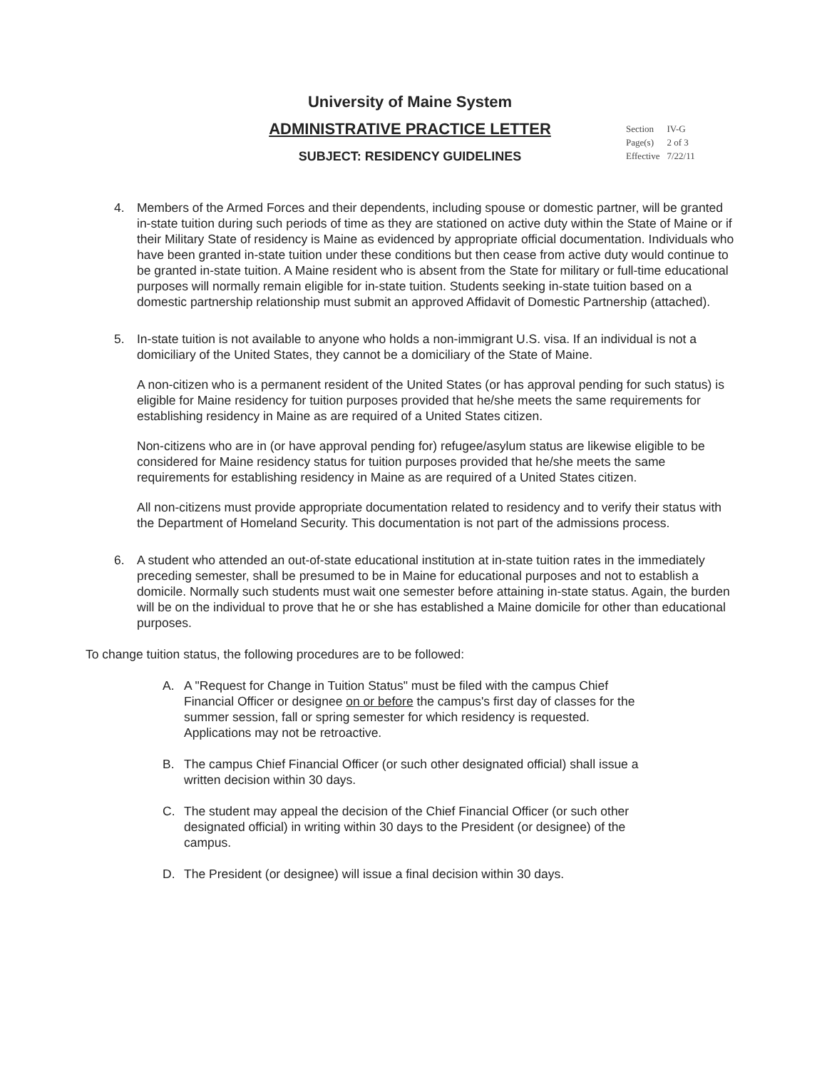University of Maine System
ADMINISTRATIVE PRACTICE LETTER
SUBJECT: RESIDENCY GUIDELINES
| Section | IV-G |
| Page(s) | 2 of 3 |
| Effective | 7/22/11 |
4. Members of the Armed Forces and their dependents, including spouse or domestic partner, will be granted in-state tuition during such periods of time as they are stationed on active duty within the State of Maine or if their Military State of residency is Maine as evidenced by appropriate official documentation. Individuals who have been granted in-state tuition under these conditions but then cease from active duty would continue to be granted in-state tuition. A Maine resident who is absent from the State for military or full-time educational purposes will normally remain eligible for in-state tuition. Students seeking in-state tuition based on a domestic partnership relationship must submit an approved Affidavit of Domestic Partnership (attached).
5. In-state tuition is not available to anyone who holds a non-immigrant U.S. visa. If an individual is not a domiciliary of the United States, they cannot be a domiciliary of the State of Maine.
A non-citizen who is a permanent resident of the United States (or has approval pending for such status) is eligible for Maine residency for tuition purposes provided that he/she meets the same requirements for establishing residency in Maine as are required of a United States citizen.
Non-citizens who are in (or have approval pending for) refugee/asylum status are likewise eligible to be considered for Maine residency status for tuition purposes provided that he/she meets the same requirements for establishing residency in Maine as are required of a United States citizen.
All non-citizens must provide appropriate documentation related to residency and to verify their status with the Department of Homeland Security. This documentation is not part of the admissions process.
6. A student who attended an out-of-state educational institution at in-state tuition rates in the immediately preceding semester, shall be presumed to be in Maine for educational purposes and not to establish a domicile. Normally such students must wait one semester before attaining in-state status. Again, the burden will be on the individual to prove that he or she has established a Maine domicile for other than educational purposes.
To change tuition status, the following procedures are to be followed:
A. A "Request for Change in Tuition Status" must be filed with the campus Chief Financial Officer or designee on or before the campus's first day of classes for the summer session, fall or spring semester for which residency is requested. Applications may not be retroactive.
B. The campus Chief Financial Officer (or such other designated official) shall issue a written decision within 30 days.
C. The student may appeal the decision of the Chief Financial Officer (or such other designated official) in writing within 30 days to the President (or designee) of the campus.
D. The President (or designee) will issue a final decision within 30 days.